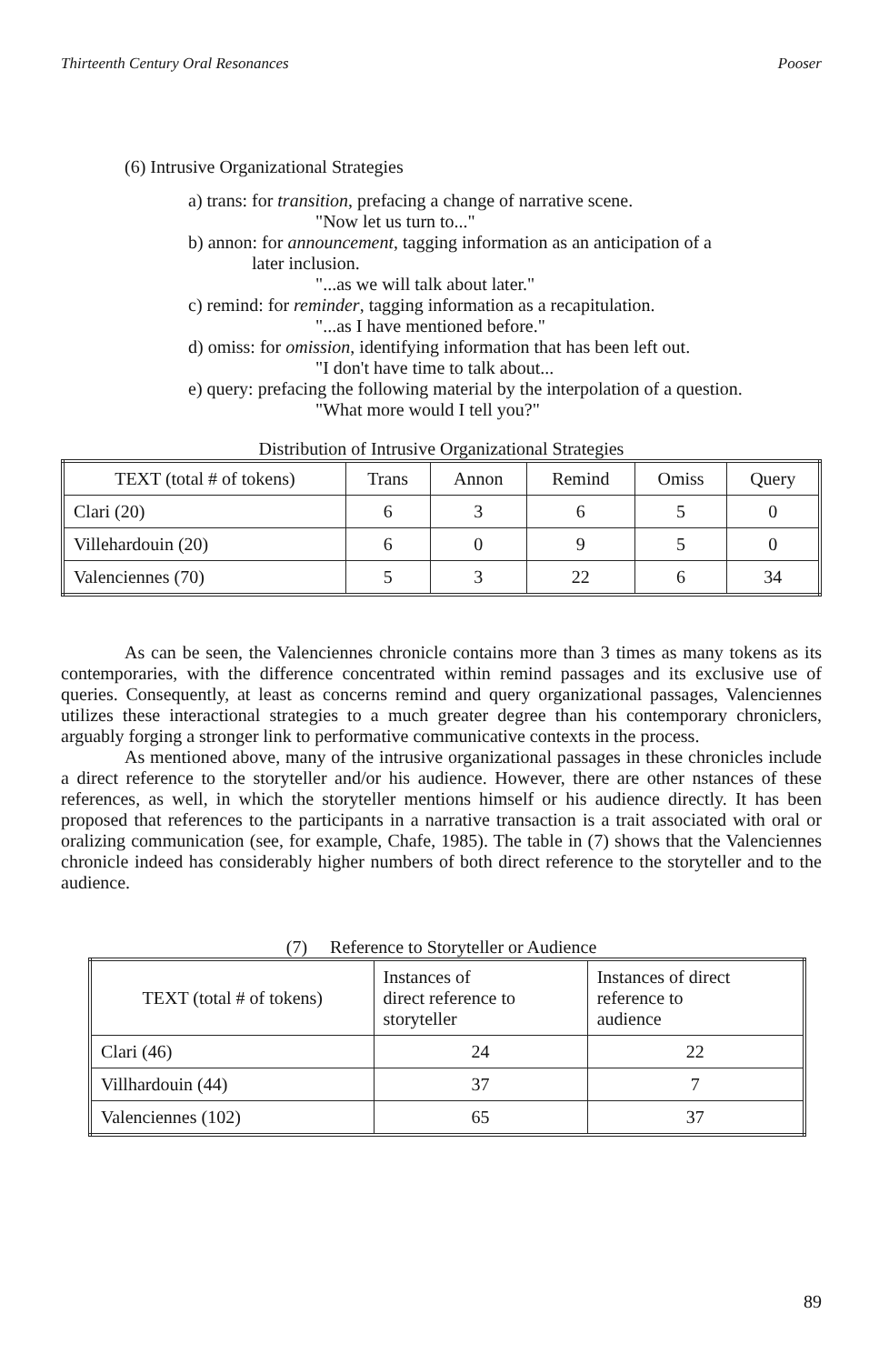Thirteenth Century Oral Resonances Pooser
(6) Intrusive Organizational Strategies
a) trans: for transition, prefacing a change of narrative scene.
"Now let us turn to..."
b) annon: for announcement, tagging information as an anticipation of a
later inclusion.
"...as we will talk about later."
c) remind: for reminder, tagging information as a recapitulation.
"...as I have mentioned before."
d) omiss: for omission, identifying information that has been left out.
"I don't have time to talk about...
e) query: prefacing the following material by the interpolation of a question.
"What more would I tell you?"
Distribution of Intrusive Organizational Strategies
| TEXT (total # of tokens) | Trans | Annon | Remind | Omiss | Query |
| --- | --- | --- | --- | --- | --- |
| Clari (20) | 6 | 3 | 6 | 5 | 0 |
| Villehardouin (20) | 6 | 0 | 9 | 5 | 0 |
| Valenciennes (70) | 5 | 3 | 22 | 6 | 34 |
As can be seen, the Valenciennes chronicle contains more than 3 times as many tokens as its contemporaries, with the difference concentrated within remind passages and its exclusive use of queries. Consequently, at least as concerns remind and query organizational passages, Valenciennes utilizes these interactional strategies to a much greater degree than his contemporary chroniclers, arguably forging a stronger link to performative communicative contexts in the process.
As mentioned above, many of the intrusive organizational passages in these chronicles include a direct reference to the storyteller and/or his audience. However, there are other nstances of these references, as well, in which the storyteller mentions himself or his audience directly. It has been proposed that references to the participants in a narrative transaction is a trait associated with oral or oralizing communication (see, for example, Chafe, 1985). The table in (7) shows that the Valenciennes chronicle indeed has considerably higher numbers of both direct reference to the storyteller and to the audience.
(7) Reference to Storyteller or Audience
| TEXT (total # of tokens) | Instances of direct reference to storyteller | Instances of direct reference to audience |
| --- | --- | --- |
| Clari (46) | 24 | 22 |
| Villhardouin (44) | 37 | 7 |
| Valenciennes (102) | 65 | 37 |
89